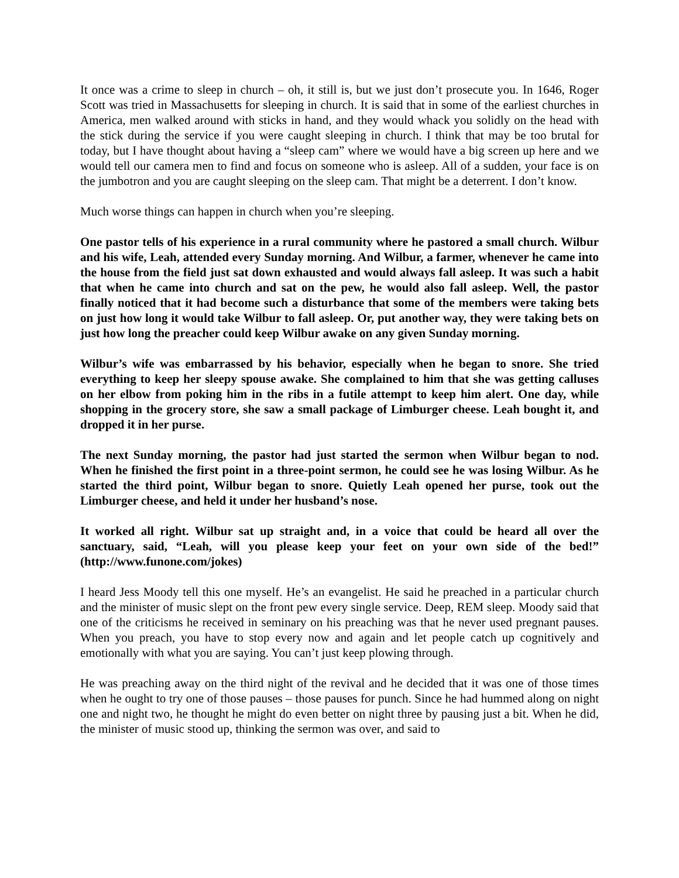It once was a crime to sleep in church – oh, it still is, but we just don’t prosecute you. In 1646, Roger Scott was tried in Massachusetts for sleeping in church. It is said that in some of the earliest churches in America, men walked around with sticks in hand, and they would whack you solidly on the head with the stick during the service if you were caught sleeping in church. I think that may be too brutal for today, but I have thought about having a “sleep cam” where we would have a big screen up here and we would tell our camera men to find and focus on someone who is asleep. All of a sudden, your face is on the jumbotron and you are caught sleeping on the sleep cam. That might be a deterrent. I don’t know.
Much worse things can happen in church when you’re sleeping.
One pastor tells of his experience in a rural community where he pastored a small church. Wilbur and his wife, Leah, attended every Sunday morning. And Wilbur, a farmer, whenever he came into the house from the field just sat down exhausted and would always fall asleep. It was such a habit that when he came into church and sat on the pew, he would also fall asleep. Well, the pastor finally noticed that it had become such a disturbance that some of the members were taking bets on just how long it would take Wilbur to fall asleep. Or, put another way, they were taking bets on just how long the preacher could keep Wilbur awake on any given Sunday morning.
Wilbur’s wife was embarrassed by his behavior, especially when he began to snore. She tried everything to keep her sleepy spouse awake. She complained to him that she was getting calluses on her elbow from poking him in the ribs in a futile attempt to keep him alert. One day, while shopping in the grocery store, she saw a small package of Limburger cheese. Leah bought it, and dropped it in her purse.
The next Sunday morning, the pastor had just started the sermon when Wilbur began to nod. When he finished the first point in a three-point sermon, he could see he was losing Wilbur. As he started the third point, Wilbur began to snore. Quietly Leah opened her purse, took out the Limburger cheese, and held it under her husband’s nose.
It worked all right. Wilbur sat up straight and, in a voice that could be heard all over the sanctuary, said, “Leah, will you please keep your feet on your own side of the bed!” (http://www.funone.com/jokes)
I heard Jess Moody tell this one myself. He’s an evangelist. He said he preached in a particular church and the minister of music slept on the front pew every single service. Deep, REM sleep. Moody said that one of the criticisms he received in seminary on his preaching was that he never used pregnant pauses. When you preach, you have to stop every now and again and let people catch up cognitively and emotionally with what you are saying. You can’t just keep plowing through.
He was preaching away on the third night of the revival and he decided that it was one of those times when he ought to try one of those pauses – those pauses for punch. Since he had hummed along on night one and night two, he thought he might do even better on night three by pausing just a bit. When he did, the minister of music stood up, thinking the sermon was over, and said to